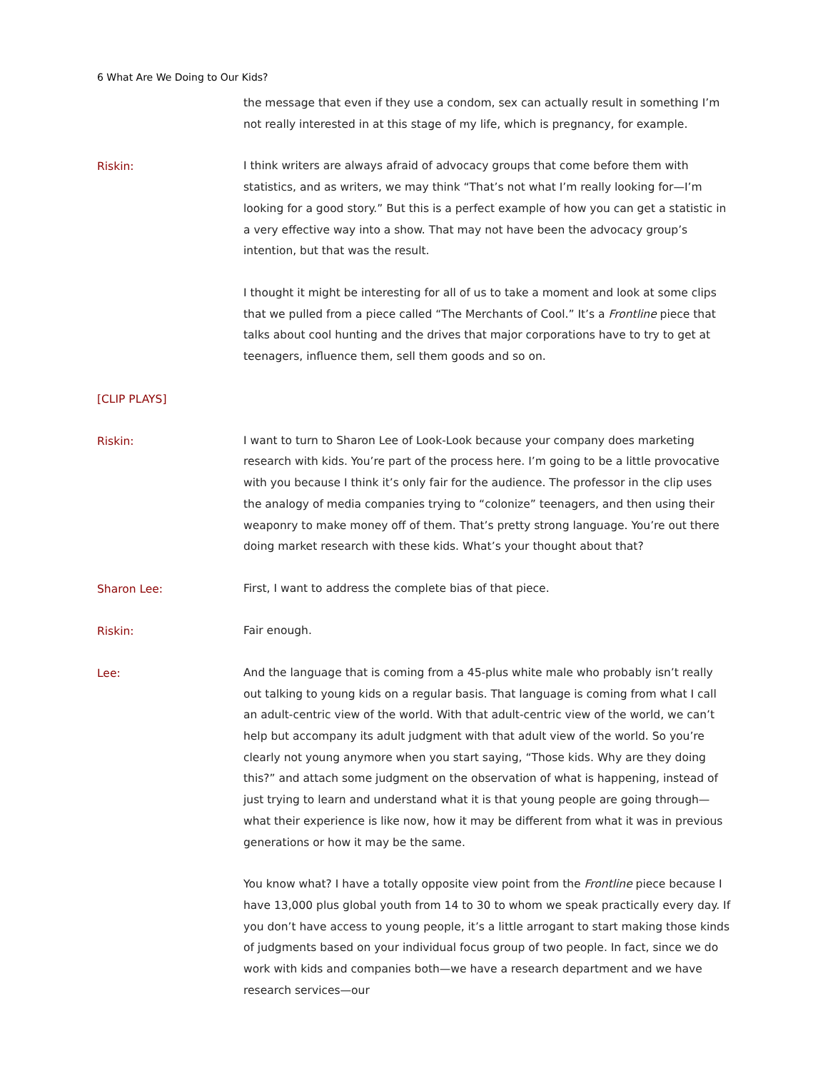6 What Are We Doing to Our Kids?
the message that even if they use a condom, sex can actually result in something I’m not really interested in at this stage of my life, which is pregnancy, for example.
Riskin:
I think writers are always afraid of advocacy groups that come before them with statistics, and as writers, we may think “That’s not what I’m really looking for—I’m looking for a good story.” But this is a perfect example of how you can get a statistic in a very effective way into a show. That may not have been the advocacy group’s intention, but that was the result.
I thought it might be interesting for all of us to take a moment and look at some clips that we pulled from a piece called “The Merchants of Cool.” It’s a Frontline piece that talks about cool hunting and the drives that major corporations have to try to get at teenagers, influence them, sell them goods and so on.
[CLIP PLAYS]
Riskin:
I want to turn to Sharon Lee of Look-Look because your company does marketing research with kids. You’re part of the process here. I’m going to be a little provocative with you because I think it’s only fair for the audience. The professor in the clip uses the analogy of media companies trying to “colonize” teenagers, and then using their weaponry to make money off of them. That’s pretty strong language. You’re out there doing market research with these kids. What’s your thought about that?
Sharon Lee:
First, I want to address the complete bias of that piece.
Riskin:
Fair enough.
Lee:
And the language that is coming from a 45-plus white male who probably isn’t really out talking to young kids on a regular basis. That language is coming from what I call an adult-centric view of the world. With that adult-centric view of the world, we can’t help but accompany its adult judgment with that adult view of the world. So you’re clearly not young anymore when you start saying, “Those kids. Why are they doing this?” and attach some judgment on the observation of what is happening, instead of just trying to learn and understand what it is that young people are going through—what their experience is like now, how it may be different from what it was in previous generations or how it may be the same.
You know what? I have a totally opposite view point from the Frontline piece because I have 13,000 plus global youth from 14 to 30 to whom we speak practically every day. If you don’t have access to young people, it’s a little arrogant to start making those kinds of judgments based on your individual focus group of two people. In fact, since we do work with kids and companies both—we have a research department and we have research services—our